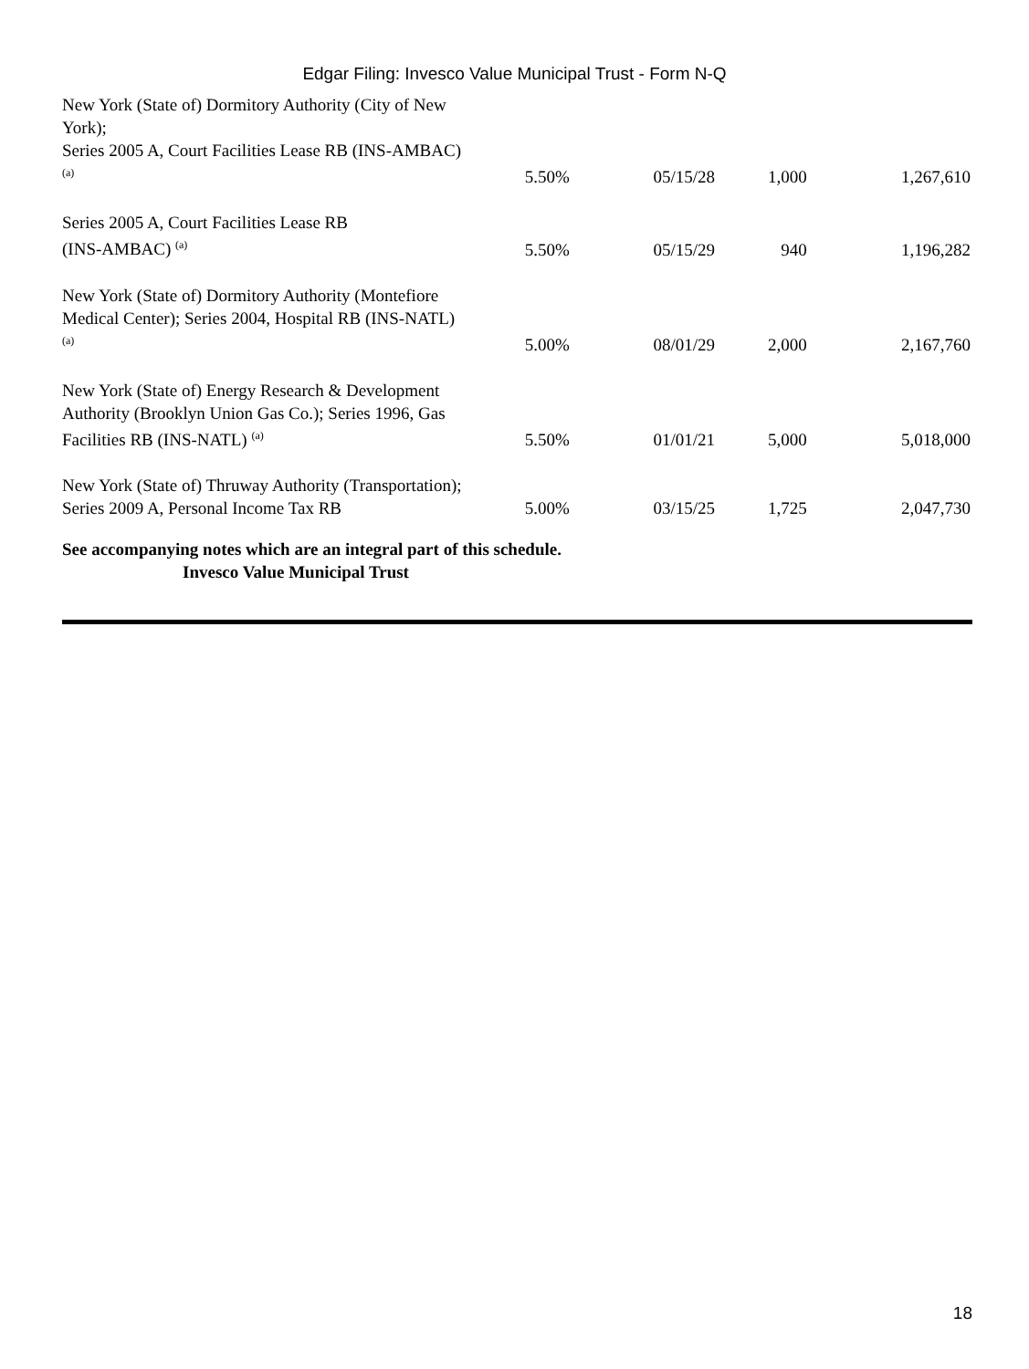Edgar Filing: Invesco Value Municipal Trust - Form N-Q
| New York (State of) Dormitory Authority (City of New York); Series 2005 A, Court Facilities Lease RB (INS-AMBAC) <sup>(a)</sup> | 5.50% | 05/15/28 | 1,000 | 1,267,610 |
| Series 2005 A, Court Facilities Lease RB (INS-AMBAC) <sup>(a)</sup> | 5.50% | 05/15/29 | 940 | 1,196,282 |
| New York (State of) Dormitory Authority (Montefiore Medical Center); Series 2004, Hospital RB (INS-NATL) <sup>(a)</sup> | 5.00% | 08/01/29 | 2,000 | 2,167,760 |
| New York (State of) Energy Research & Development Authority (Brooklyn Union Gas Co.); Series 1996, Gas Facilities RB (INS-NATL) <sup>(a)</sup> | 5.50% | 01/01/21 | 5,000 | 5,018,000 |
| New York (State of) Thruway Authority (Transportation); Series 2009 A, Personal Income Tax RB | 5.00% | 03/15/25 | 1,725 | 2,047,730 |
See accompanying notes which are an integral part of this schedule.
Invesco Value Municipal Trust
18